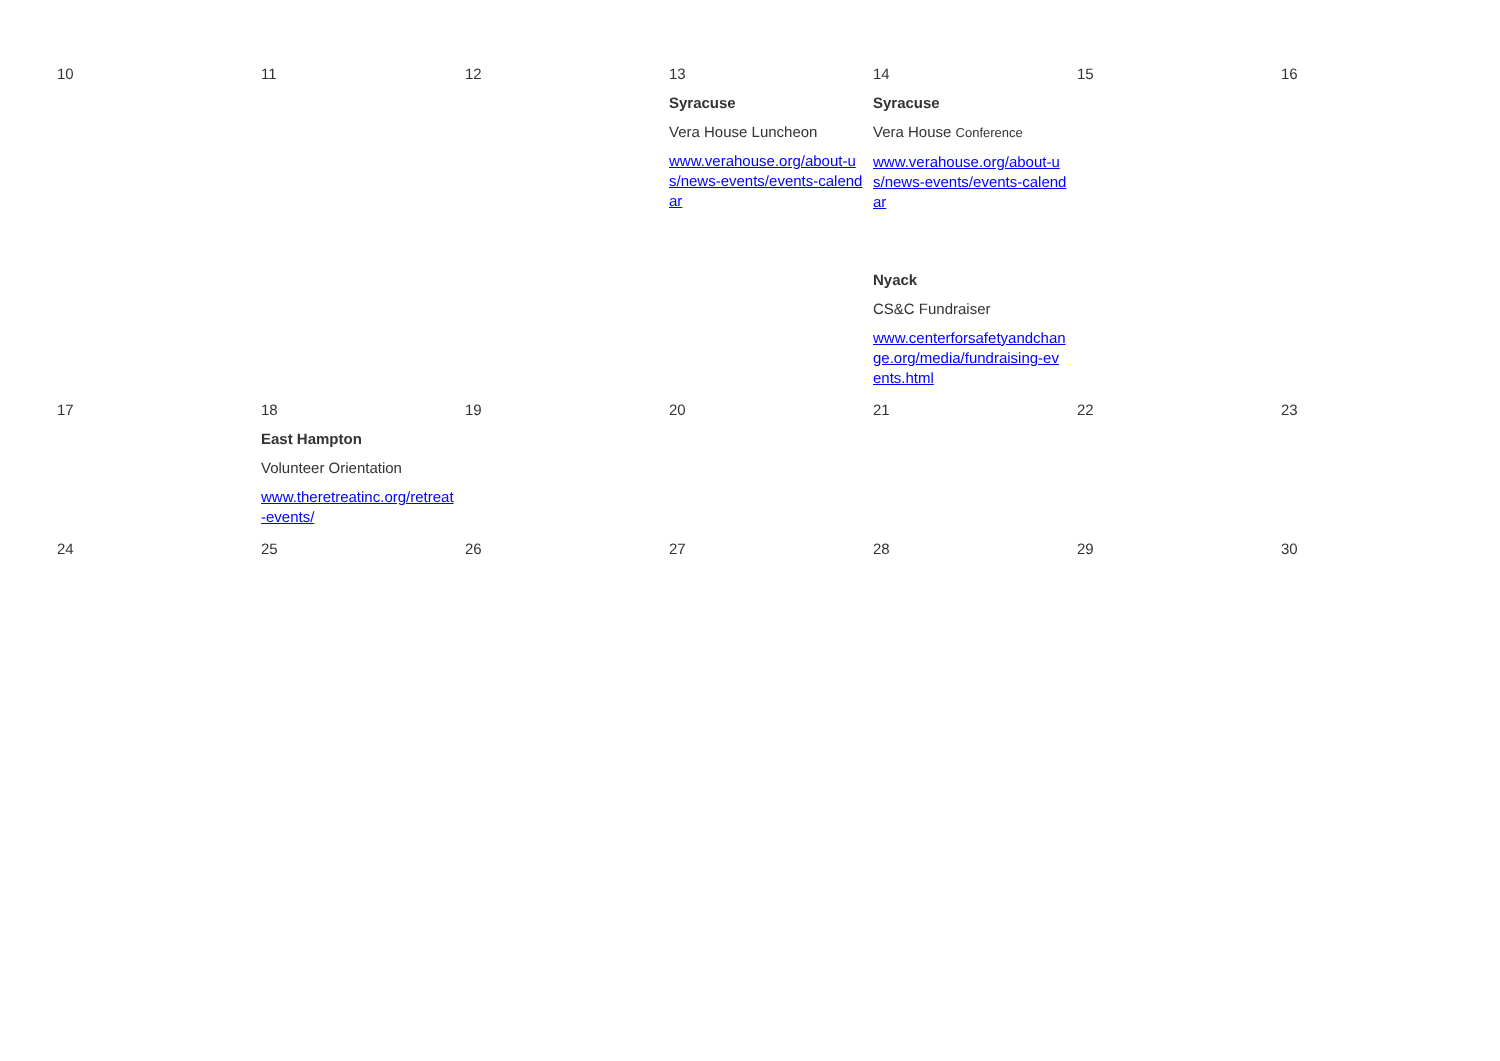| 10 | 11 | 12 | 13 Syracuse Vera House Luncheon www.verahouse.org/about-us/news-events/events-calendar | 14 Syracuse Vera House Conference www.verahouse.org/about-us/news-events/events-calendar Nyack CS&C Fundraiser www.centerforsafetyandchange.org/media/fundraising-events.html | 15 | 16 |
| 17 | 18 East Hampton Volunteer Orientation www.theretreatinc.org/retreat-events/ | 19 | 20 | 21 | 22 | 23 |
| 24 | 25 | 26 | 27 | 28 | 29 | 30 |